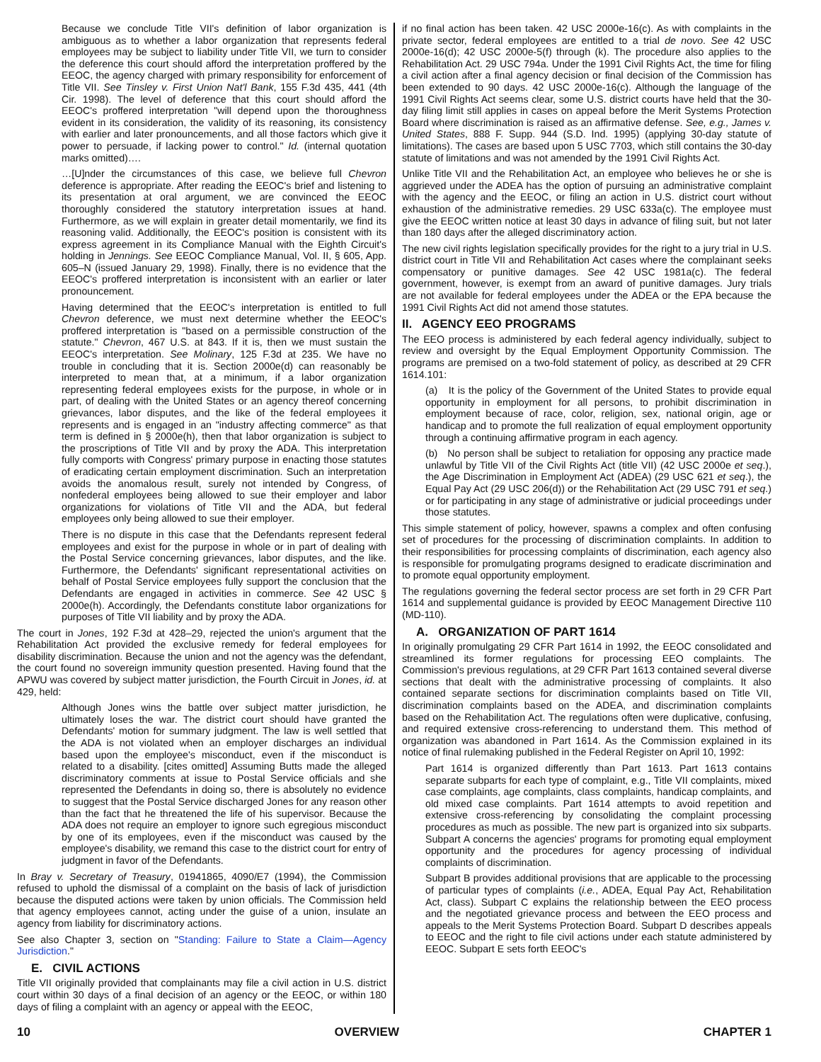Because we conclude Title VII's definition of labor organization is ambiguous as to whether a labor organization that represents federal employees may be subject to liability under Title VII, we turn to consider the deference this court should afford the interpretation proffered by the EEOC, the agency charged with primary responsibility for enforcement of Title VII. See Tinsley v. First Union Nat'l Bank, 155 F.3d 435, 441 (4th Cir. 1998). The level of deference that this court should afford the EEOC's proffered interpretation "will depend upon the thoroughness evident in its consideration, the validity of its reasoning, its consistency with earlier and later pronouncements, and all those factors which give it power to persuade, if lacking power to control." Id. (internal quotation marks omitted)….
…[U]nder the circumstances of this case, we believe full Chevron deference is appropriate. After reading the EEOC's brief and listening to its presentation at oral argument, we are convinced the EEOC thoroughly considered the statutory interpretation issues at hand. Furthermore, as we will explain in greater detail momentarily, we find its reasoning valid. Additionally, the EEOC's position is consistent with its express agreement in its Compliance Manual with the Eighth Circuit's holding in Jennings. See EEOC Compliance Manual, Vol. II, § 605, App. 605–N (issued January 29, 1998). Finally, there is no evidence that the EEOC's proffered interpretation is inconsistent with an earlier or later pronouncement.
Having determined that the EEOC's interpretation is entitled to full Chevron deference, we must next determine whether the EEOC's proffered interpretation is "based on a permissible construction of the statute." Chevron, 467 U.S. at 843. If it is, then we must sustain the EEOC's interpretation. See Molinary, 125 F.3d at 235. We have no trouble in concluding that it is. Section 2000e(d) can reasonably be interpreted to mean that, at a minimum, if a labor organization representing federal employees exists for the purpose, in whole or in part, of dealing with the United States or an agency thereof concerning grievances, labor disputes, and the like of the federal employees it represents and is engaged in an "industry affecting commerce" as that term is defined in § 2000e(h), then that labor organization is subject to the proscriptions of Title VII and by proxy the ADA. This interpretation fully comports with Congress' primary purpose in enacting those statutes of eradicating certain employment discrimination. Such an interpretation avoids the anomalous result, surely not intended by Congress, of nonfederal employees being allowed to sue their employer and labor organizations for violations of Title VII and the ADA, but federal employees only being allowed to sue their employer.
There is no dispute in this case that the Defendants represent federal employees and exist for the purpose in whole or in part of dealing with the Postal Service concerning grievances, labor disputes, and the like. Furthermore, the Defendants' significant representational activities on behalf of Postal Service employees fully support the conclusion that the Defendants are engaged in activities in commerce. See 42 USC § 2000e(h). Accordingly, the Defendants constitute labor organizations for purposes of Title VII liability and by proxy the ADA.
The court in Jones, 192 F.3d at 428–29, rejected the union's argument that the Rehabilitation Act provided the exclusive remedy for federal employees for disability discrimination. Because the union and not the agency was the defendant, the court found no sovereign immunity question presented. Having found that the APWU was covered by subject matter jurisdiction, the Fourth Circuit in Jones, id. at 429, held:
Although Jones wins the battle over subject matter jurisdiction, he ultimately loses the war. The district court should have granted the Defendants' motion for summary judgment. The law is well settled that the ADA is not violated when an employer discharges an individual based upon the employee's misconduct, even if the misconduct is related to a disability. [cites omitted] Assuming Butts made the alleged discriminatory comments at issue to Postal Service officials and she represented the Defendants in doing so, there is absolutely no evidence to suggest that the Postal Service discharged Jones for any reason other than the fact that he threatened the life of his supervisor. Because the ADA does not require an employer to ignore such egregious misconduct by one of its employees, even if the misconduct was caused by the employee's disability, we remand this case to the district court for entry of judgment in favor of the Defendants.
In Bray v. Secretary of Treasury, 01941865, 4090/E7 (1994), the Commission refused to uphold the dismissal of a complaint on the basis of lack of jurisdiction because the disputed actions were taken by union officials. The Commission held that agency employees cannot, acting under the guise of a union, insulate an agency from liability for discriminatory actions.
See also Chapter 3, section on "Standing: Failure to State a Claim—Agency Jurisdiction."
E. CIVIL ACTIONS
Title VII originally provided that complainants may file a civil action in U.S. district court within 30 days of a final decision of an agency or the EEOC, or within 180 days of filing a complaint with an agency or appeal with the EEOC,
if no final action has been taken. 42 USC 2000e-16(c). As with complaints in the private sector, federal employees are entitled to a trial de novo. See 42 USC 2000e-16(d); 42 USC 2000e-5(f) through (k). The procedure also applies to the Rehabilitation Act. 29 USC 794a. Under the 1991 Civil Rights Act, the time for filing a civil action after a final agency decision or final decision of the Commission has been extended to 90 days. 42 USC 2000e-16(c). Although the language of the 1991 Civil Rights Act seems clear, some U.S. district courts have held that the 30-day filing limit still applies in cases on appeal before the Merit Systems Protection Board where discrimination is raised as an affirmative defense. See, e.g., James v. United States, 888 F. Supp. 944 (S.D. Ind. 1995) (applying 30-day statute of limitations). The cases are based upon 5 USC 7703, which still contains the 30-day statute of limitations and was not amended by the 1991 Civil Rights Act.
Unlike Title VII and the Rehabilitation Act, an employee who believes he or she is aggrieved under the ADEA has the option of pursuing an administrative complaint with the agency and the EEOC, or filing an action in U.S. district court without exhaustion of the administrative remedies. 29 USC 633a(c). The employee must give the EEOC written notice at least 30 days in advance of filing suit, but not later than 180 days after the alleged discriminatory action.
The new civil rights legislation specifically provides for the right to a jury trial in U.S. district court in Title VII and Rehabilitation Act cases where the complainant seeks compensatory or punitive damages. See 42 USC 1981a(c). The federal government, however, is exempt from an award of punitive damages. Jury trials are not available for federal employees under the ADEA or the EPA because the 1991 Civil Rights Act did not amend those statutes.
II. AGENCY EEO PROGRAMS
The EEO process is administered by each federal agency individually, subject to review and oversight by the Equal Employment Opportunity Commission. The programs are premised on a two-fold statement of policy, as described at 29 CFR 1614.101:
(a) It is the policy of the Government of the United States to provide equal opportunity in employment for all persons, to prohibit discrimination in employment because of race, color, religion, sex, national origin, age or handicap and to promote the full realization of equal employment opportunity through a continuing affirmative program in each agency.
(b) No person shall be subject to retaliation for opposing any practice made unlawful by Title VII of the Civil Rights Act (title VII) (42 USC 2000e et seq.), the Age Discrimination in Employment Act (ADEA) (29 USC 621 et seq.), the Equal Pay Act (29 USC 206(d)) or the Rehabilitation Act (29 USC 791 et seq.) or for participating in any stage of administrative or judicial proceedings under those statutes.
This simple statement of policy, however, spawns a complex and often confusing set of procedures for the processing of discrimination complaints. In addition to their responsibilities for processing complaints of discrimination, each agency also is responsible for promulgating programs designed to eradicate discrimination and to promote equal opportunity employment.
The regulations governing the federal sector process are set forth in 29 CFR Part 1614 and supplemental guidance is provided by EEOC Management Directive 110 (MD-110).
A. ORGANIZATION OF PART 1614
In originally promulgating 29 CFR Part 1614 in 1992, the EEOC consolidated and streamlined its former regulations for processing EEO complaints. The Commission's previous regulations, at 29 CFR Part 1613 contained several diverse sections that dealt with the administrative processing of complaints. It also contained separate sections for discrimination complaints based on Title VII, discrimination complaints based on the ADEA, and discrimination complaints based on the Rehabilitation Act. The regulations often were duplicative, confusing, and required extensive cross-referencing to understand them. This method of organization was abandoned in Part 1614. As the Commission explained in its notice of final rulemaking published in the Federal Register on April 10, 1992:
Part 1614 is organized differently than Part 1613. Part 1613 contains separate subparts for each type of complaint, e.g., Title VII complaints, mixed case complaints, age complaints, class complaints, handicap complaints, and old mixed case complaints. Part 1614 attempts to avoid repetition and extensive cross-referencing by consolidating the complaint processing procedures as much as possible. The new part is organized into six subparts. Subpart A concerns the agencies' programs for promoting equal employment opportunity and the procedures for agency processing of individual complaints of discrimination.
Subpart B provides additional provisions that are applicable to the processing of particular types of complaints (i.e., ADEA, Equal Pay Act, Rehabilitation Act, class). Subpart C explains the relationship between the EEO process and the negotiated grievance process and between the EEO process and appeals to the Merit Systems Protection Board. Subpart D describes appeals to EEOC and the right to file civil actions under each statute administered by EEOC. Subpart E sets forth EEOC's
10 OVERVIEW CHAPTER 1